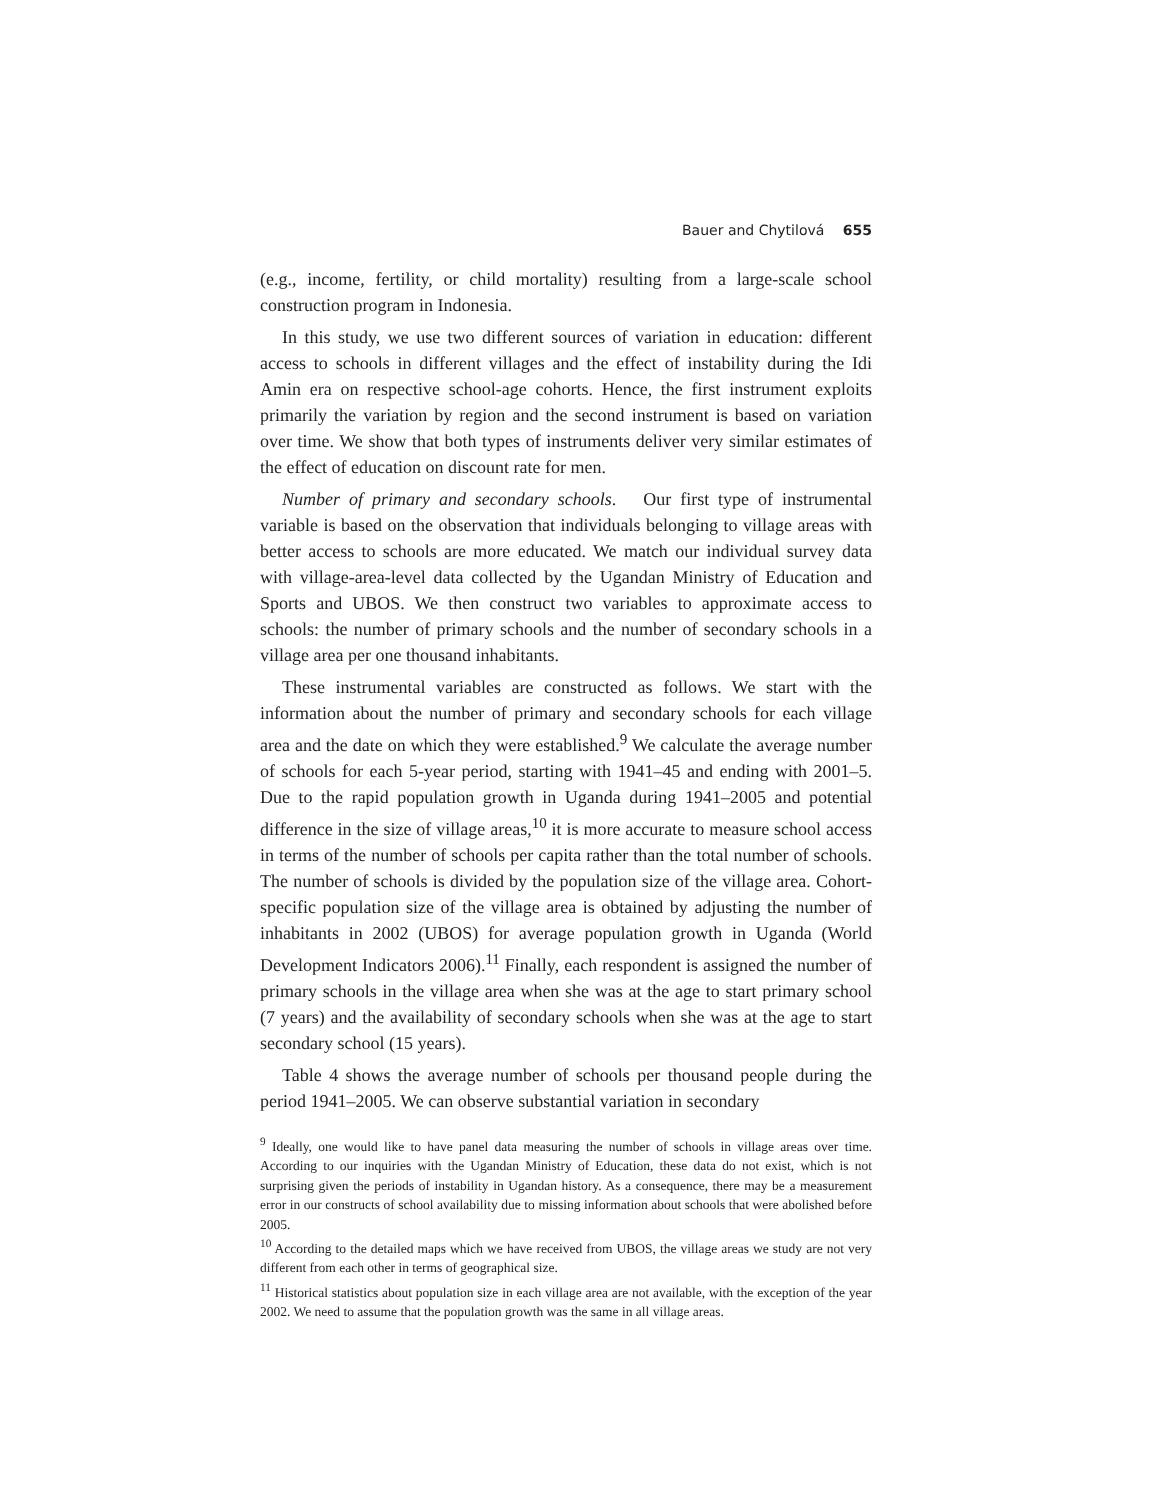Bauer and Chytilová 655
(e.g., income, fertility, or child mortality) resulting from a large-scale school construction program in Indonesia.
In this study, we use two different sources of variation in education: different access to schools in different villages and the effect of instability during the Idi Amin era on respective school-age cohorts. Hence, the first instrument exploits primarily the variation by region and the second instrument is based on variation over time. We show that both types of instruments deliver very similar estimates of the effect of education on discount rate for men.
Number of primary and secondary schools. Our first type of instrumental variable is based on the observation that individuals belonging to village areas with better access to schools are more educated. We match our individual survey data with village-area-level data collected by the Ugandan Ministry of Education and Sports and UBOS. We then construct two variables to approximate access to schools: the number of primary schools and the number of secondary schools in a village area per one thousand inhabitants.
These instrumental variables are constructed as follows. We start with the information about the number of primary and secondary schools for each village area and the date on which they were established.<sup>9</sup> We calculate the average number of schools for each 5-year period, starting with 1941–45 and ending with 2001–5. Due to the rapid population growth in Uganda during 1941–2005 and potential difference in the size of village areas,<sup>10</sup> it is more accurate to measure school access in terms of the number of schools per capita rather than the total number of schools. The number of schools is divided by the population size of the village area. Cohort-specific population size of the village area is obtained by adjusting the number of inhabitants in 2002 (UBOS) for average population growth in Uganda (World Development Indicators 2006).<sup>11</sup> Finally, each respondent is assigned the number of primary schools in the village area when she was at the age to start primary school (7 years) and the availability of secondary schools when she was at the age to start secondary school (15 years).
Table 4 shows the average number of schools per thousand people during the period 1941–2005. We can observe substantial variation in secondary
<sup>9</sup> Ideally, one would like to have panel data measuring the number of schools in village areas over time. According to our inquiries with the Ugandan Ministry of Education, these data do not exist, which is not surprising given the periods of instability in Ugandan history. As a consequence, there may be a measurement error in our constructs of school availability due to missing information about schools that were abolished before 2005.
<sup>10</sup> According to the detailed maps which we have received from UBOS, the village areas we study are not very different from each other in terms of geographical size.
<sup>11</sup> Historical statistics about population size in each village area are not available, with the exception of the year 2002. We need to assume that the population growth was the same in all village areas.